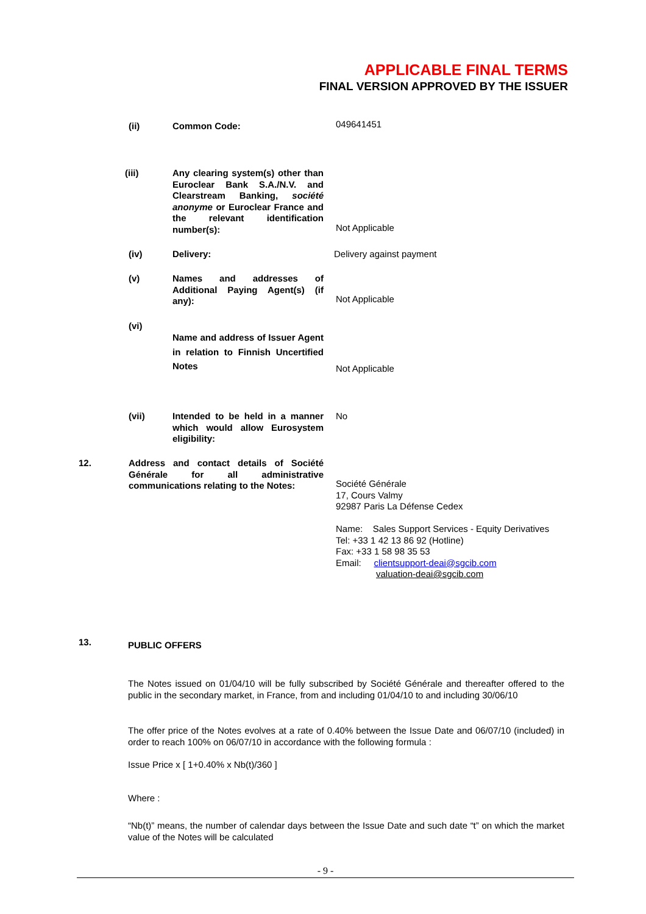APPLICABLE FINAL TERMS
FINAL VERSION APPROVED BY THE ISSUER
(ii) Common Code: 049641451
(iii)
Any clearing system(s) other than Euroclear Bank S.A./N.V. and Clearstream Banking, société anonyme or Euroclear France and the relevant identification number(s):
Not Applicable
(iv) Delivery: Delivery against payment
(v)
Names and addresses of Additional Paying Agent(s) (if any):
Not Applicable
(vi)
Name and address of Issuer Agent in relation to Finnish Uncertified Notes
Not Applicable
(vii)
Intended to be held in a manner which would allow Eurosystem eligibility:
No
12.
Address and contact details of Société Générale for all administrative communications relating to the Notes:
Société Générale
17, Cours Valmy
92987 Paris La Défense Cedex
Name: Sales Support Services - Equity Derivatives
Tel: +33 1 42 13 86 92 (Hotline)
Fax: +33 1 58 98 35 53
Email: clientsupport-deai@sgcib.com
valuation-deai@sgcib.com
13. PUBLIC OFFERS
The Notes issued on 01/04/10 will be fully subscribed by Société Générale and thereafter offered to the public in the secondary market, in France, from and including 01/04/10 to and including 30/06/10
The offer price of the Notes evolves at a rate of 0.40% between the Issue Date and 06/07/10 (included) in order to reach 100% on 06/07/10 in accordance with the following formula :
Issue Price x [ 1+0.40% x Nb(t)/360 ]
Where :
“Nb(t)” means, the number of calendar days between the Issue Date and such date “t” on which the market value of the Notes will be calculated
- 9 -